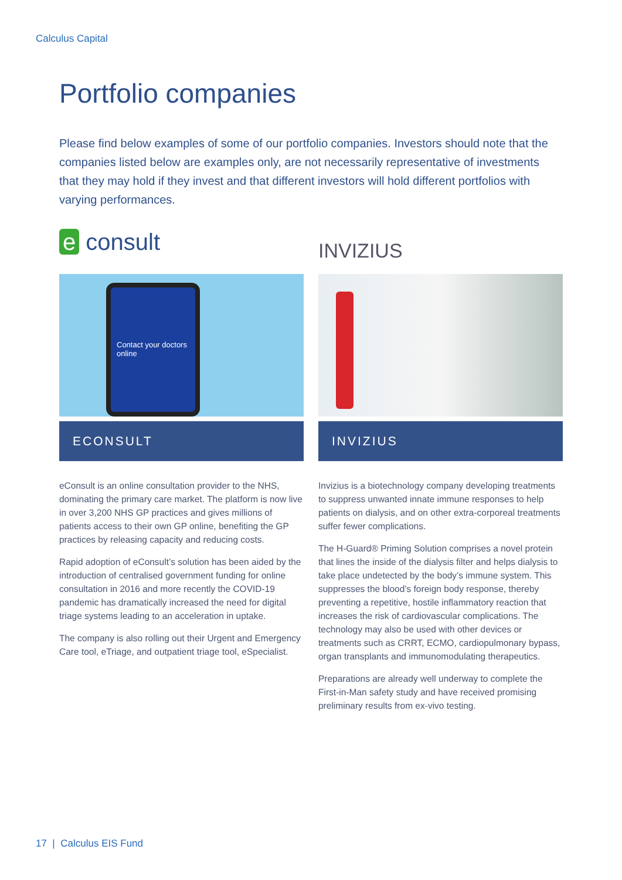Calculus Capital
Portfolio companies
Please find below examples of some of our portfolio companies. Investors should note that the companies listed below are examples only, are not necessarily representative of investments that they may hold if they invest and that different investors will hold different portfolios with varying performances.
e consult
Contact your doctors online
ECONSULT
eConsult is an online consultation provider to the NHS, dominating the primary care market. The platform is now live in over 3,200 NHS GP practices and gives millions of patients access to their own GP online, benefiting the GP practices by releasing capacity and reducing costs.
Rapid adoption of eConsult’s solution has been aided by the introduction of centralised government funding for online consultation in 2016 and more recently the COVID-19 pandemic has dramatically increased the need for digital triage systems leading to an acceleration in uptake.
The company is also rolling out their Urgent and Emergency Care tool, eTriage, and outpatient triage tool, eSpecialist.
INVIZIUS
INVIZIUS
Invizius is a biotechnology company developing treatments to suppress unwanted innate immune responses to help patients on dialysis, and on other extra-corporeal treatments suffer fewer complications.
The H-Guard® Priming Solution comprises a novel protein that lines the inside of the dialysis filter and helps dialysis to take place undetected by the body’s immune system. This suppresses the blood’s foreign body response, thereby preventing a repetitive, hostile inflammatory reaction that increases the risk of cardiovascular complications. The technology may also be used with other devices or treatments such as CRRT, ECMO, cardiopulmonary bypass, organ transplants and immunomodulating therapeutics.
Preparations are already well underway to complete the First-in-Man safety study and have received promising preliminary results from ex-vivo testing.
17 | Calculus EIS Fund